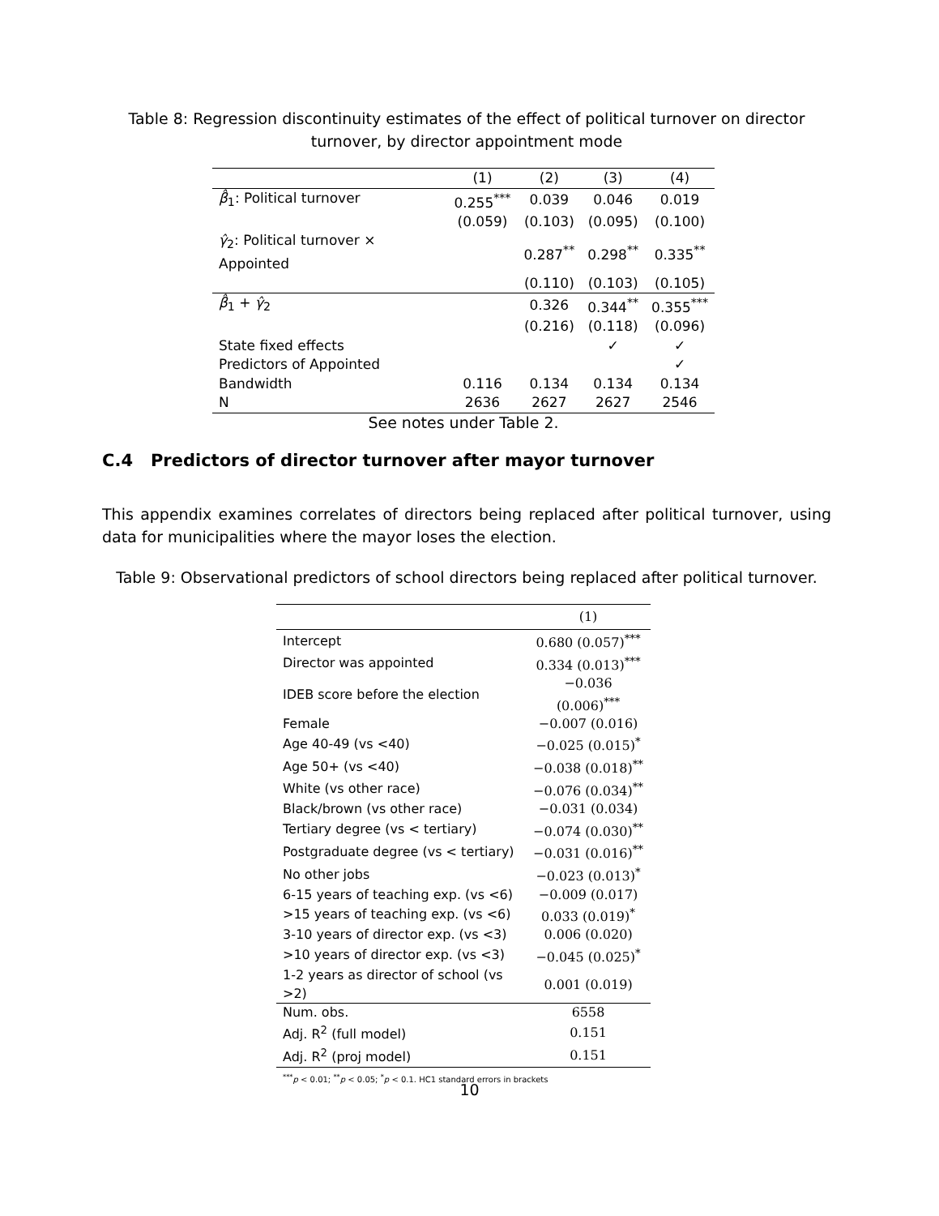Table 8: Regression discontinuity estimates of the effect of political turnover on director turnover, by director appointment mode
| | (1) | (2) | (3) | (4) |
| β̂<sub>1</sub>: Political turnover | 0.255<sup>***</sup> | 0.039 | 0.046 | 0.019 |
| | (0.059) | (0.103) | (0.095) | (0.100) |
| γ̂<sub>2</sub>: Political turnover × Appointed | | 0.287<sup>**</sup> | 0.298<sup>**</sup> | 0.335<sup>**</sup> |
| | | (0.110) | (0.103) | (0.105) |
| β̂<sub>1</sub> + γ̂<sub>2</sub> | | 0.326 | 0.344<sup>**</sup> | 0.355<sup>***</sup> |
| | | (0.216) | (0.118) | (0.096) |
| State fixed effects | | | ✓ | ✓ |
| Predictors of Appointed | | | | ✓ |
| Bandwidth | 0.116 | 0.134 | 0.134 | 0.134 |
| N | 2636 | 2627 | 2627 | 2546 |
| See notes under Table 2. | | | | |
C.4 Predictors of director turnover after mayor turnover
This appendix examines correlates of directors being replaced after political turnover, using data for municipalities where the mayor loses the election.
Table 9: Observational predictors of school directors being replaced after political turnover.
| | (1) |
| Intercept | 0.680 (0.057)<sup>***</sup> |
| Director was appointed | 0.334 (0.013)<sup>***</sup> |
| IDEB score before the election | −0.036 (0.006)<sup>***</sup> |
| Female | −0.007 (0.016) |
| Age 40-49 (vs <40) | −0.025 (0.015)<sup>*</sup> |
| Age 50+ (vs <40) | −0.038 (0.018)<sup>**</sup> |
| White (vs other race) | −0.076 (0.034)<sup>**</sup> |
| Black/brown (vs other race) | −0.031 (0.034) |
| Tertiary degree (vs < tertiary) | −0.074 (0.030)<sup>**</sup> |
| Postgraduate degree (vs < tertiary) | −0.031 (0.016)<sup>**</sup> |
| No other jobs | −0.023 (0.013)<sup>*</sup> |
| 6-15 years of teaching exp. (vs <6) | −0.009 (0.017) |
| >15 years of teaching exp. (vs <6) | 0.033 (0.019)<sup>*</sup> |
| 3-10 years of director exp. (vs <3) | 0.006 (0.020) |
| >10 years of director exp. (vs <3) | −0.045 (0.025)<sup>*</sup> |
| 1-2 years as director of school (vs >2) | 0.001 (0.019) |
| Num. obs. | 6558 |
| Adj. R<sup>2</sup> (full model) | 0.151 |
| Adj. R<sup>2</sup> (proj model) | 0.151 |
| <sup>***</sup> p < 0.01; <sup>**</sup> p < 0.05; <sup>*</sup> p < 0.1. HC1 standard errors in brackets | |
10